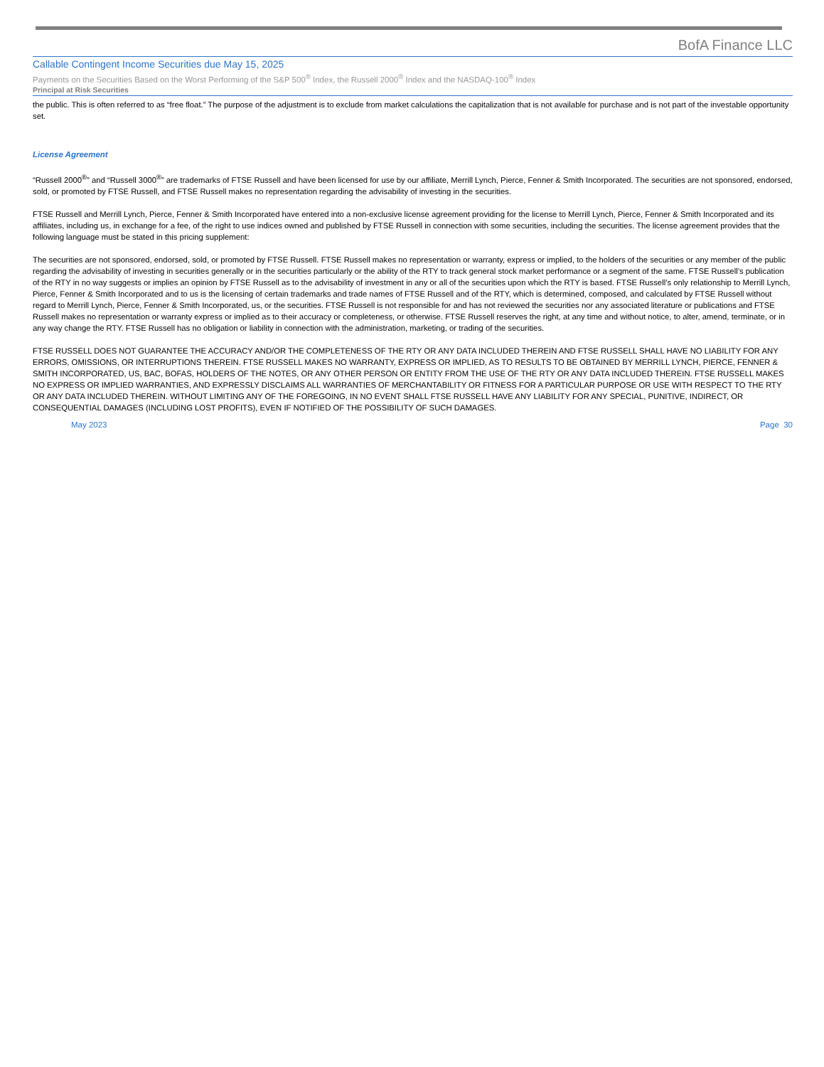BofA Finance LLC
Callable Contingent Income Securities due May 15, 2025
Payments on the Securities Based on the Worst Performing of the S&P 500<sup>®</sup> Index, the Russell 2000<sup>®</sup> Index and the NASDAQ-100<sup>®</sup> Index
Principal at Risk Securities
the public. This is often referred to as “free float.” The purpose of the adjustment is to exclude from market calculations the capitalization that is not available for purchase and is not part of the investable opportunity set.
License Agreement
“Russell 2000<sup>®</sup>” and “Russell 3000<sup>®</sup>” are trademarks of FTSE Russell and have been licensed for use by our affiliate, Merrill Lynch, Pierce, Fenner & Smith Incorporated. The securities are not sponsored, endorsed, sold, or promoted by FTSE Russell, and FTSE Russell makes no representation regarding the advisability of investing in the securities.
FTSE Russell and Merrill Lynch, Pierce, Fenner & Smith Incorporated have entered into a non-exclusive license agreement providing for the license to Merrill Lynch, Pierce, Fenner & Smith Incorporated and its affiliates, including us, in exchange for a fee, of the right to use indices owned and published by FTSE Russell in connection with some securities, including the securities. The license agreement provides that the following language must be stated in this pricing supplement:
The securities are not sponsored, endorsed, sold, or promoted by FTSE Russell. FTSE Russell makes no representation or warranty, express or implied, to the holders of the securities or any member of the public regarding the advisability of investing in securities generally or in the securities particularly or the ability of the RTY to track general stock market performance or a segment of the same. FTSE Russell’s publication of the RTY in no way suggests or implies an opinion by FTSE Russell as to the advisability of investment in any or all of the securities upon which the RTY is based. FTSE Russell’s only relationship to Merrill Lynch, Pierce, Fenner & Smith Incorporated and to us is the licensing of certain trademarks and trade names of FTSE Russell and of the RTY, which is determined, composed, and calculated by FTSE Russell without regard to Merrill Lynch, Pierce, Fenner & Smith Incorporated, us, or the securities. FTSE Russell is not responsible for and has not reviewed the securities nor any associated literature or publications and FTSE Russell makes no representation or warranty express or implied as to their accuracy or completeness, or otherwise. FTSE Russell reserves the right, at any time and without notice, to alter, amend, terminate, or in any way change the RTY. FTSE Russell has no obligation or liability in connection with the administration, marketing, or trading of the securities.
FTSE RUSSELL DOES NOT GUARANTEE THE ACCURACY AND/OR THE COMPLETENESS OF THE RTY OR ANY DATA INCLUDED THEREIN AND FTSE RUSSELL SHALL HAVE NO LIABILITY FOR ANY ERRORS, OMISSIONS, OR INTERRUPTIONS THEREIN. FTSE RUSSELL MAKES NO WARRANTY, EXPRESS OR IMPLIED, AS TO RESULTS TO BE OBTAINED BY MERRILL LYNCH, PIERCE, FENNER & SMITH INCORPORATED, US, BAC, BOFAS, HOLDERS OF THE NOTES, OR ANY OTHER PERSON OR ENTITY FROM THE USE OF THE RTY OR ANY DATA INCLUDED THEREIN. FTSE RUSSELL MAKES NO EXPRESS OR IMPLIED WARRANTIES, AND EXPRESSLY DISCLAIMS ALL WARRANTIES OF MERCHANTABILITY OR FITNESS FOR A PARTICULAR PURPOSE OR USE WITH RESPECT TO THE RTY OR ANY DATA INCLUDED THEREIN. WITHOUT LIMITING ANY OF THE FOREGOING, IN NO EVENT SHALL FTSE RUSSELL HAVE ANY LIABILITY FOR ANY SPECIAL, PUNITIVE, INDIRECT, OR CONSEQUENTIAL DAMAGES (INCLUDING LOST PROFITS), EVEN IF NOTIFIED OF THE POSSIBILITY OF SUCH DAMAGES.
May 2023 Page 30